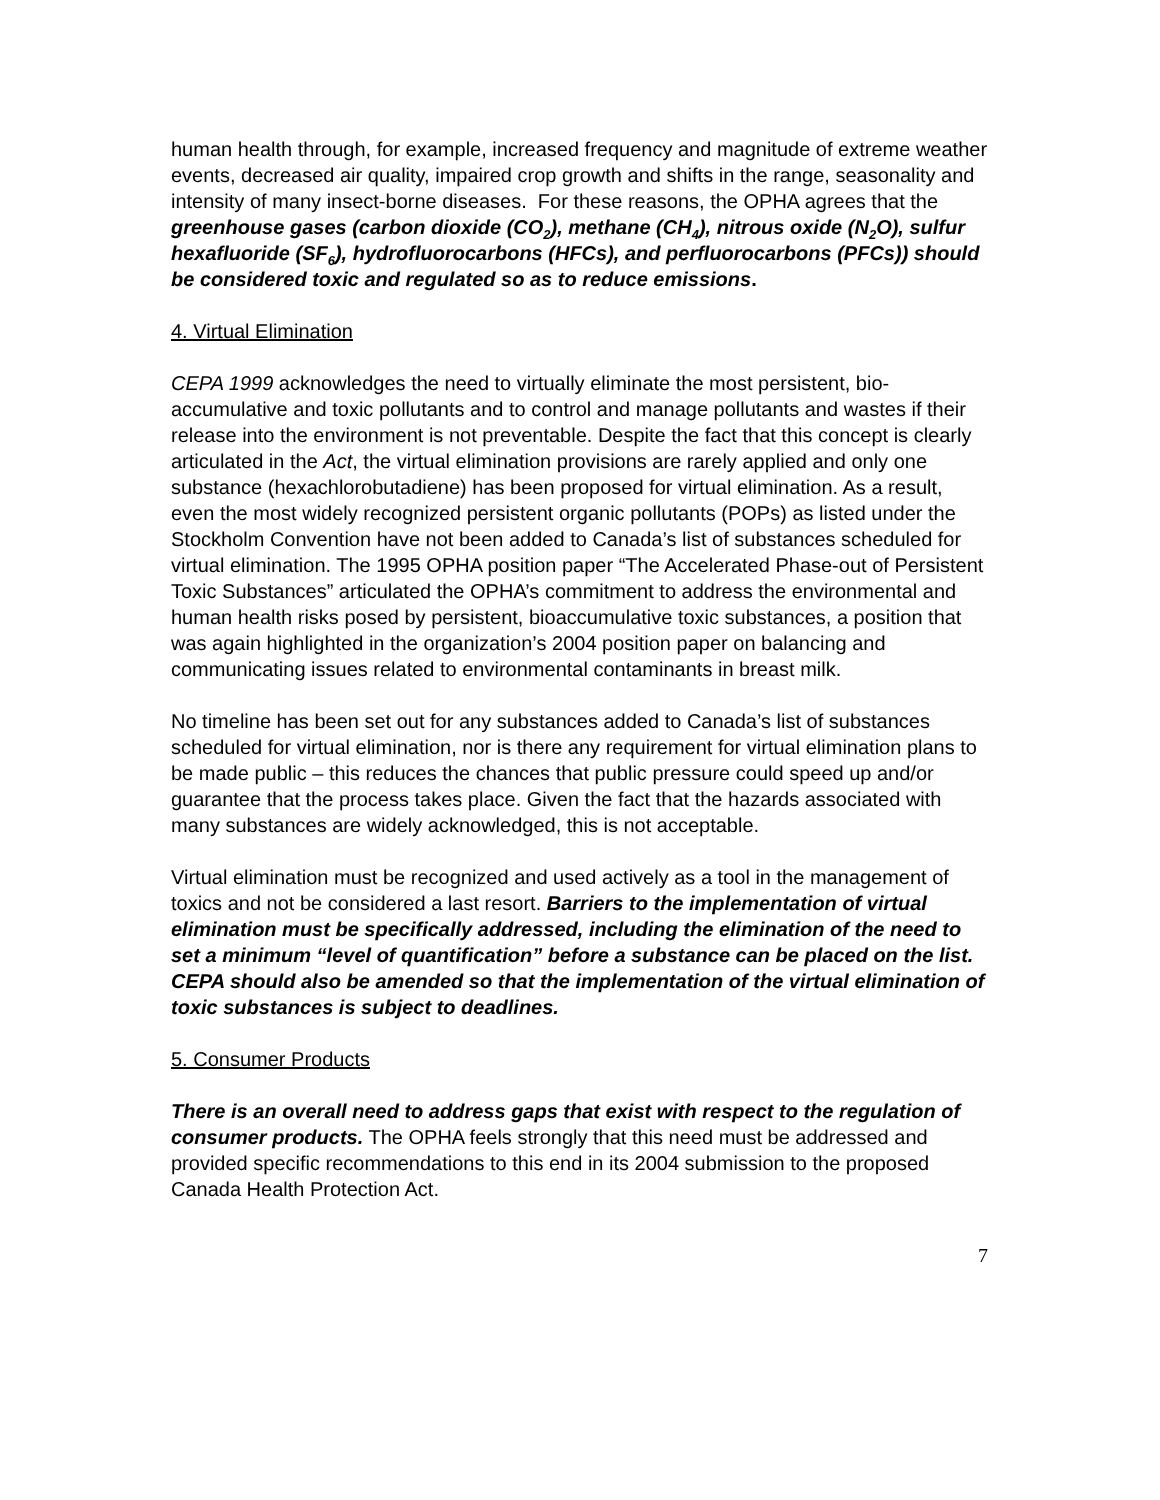human health through, for example, increased frequency and magnitude of extreme weather events, decreased air quality, impaired crop growth and shifts in the range, seasonality and intensity of many insect-borne diseases. For these reasons, the OPHA agrees that the greenhouse gases (carbon dioxide (CO<sub>2</sub>), methane (CH<sub>4</sub>), nitrous oxide (N<sub>2</sub>O), sulfur hexafluoride (SF<sub>6</sub>), hydrofluorocarbons (HFCs), and perfluorocarbons (PFCs)) should be considered toxic and regulated so as to reduce emissions.
4. Virtual Elimination
CEPA 1999 acknowledges the need to virtually eliminate the most persistent, bio-accumulative and toxic pollutants and to control and manage pollutants and wastes if their release into the environment is not preventable. Despite the fact that this concept is clearly articulated in the Act, the virtual elimination provisions are rarely applied and only one substance (hexachlorobutadiene) has been proposed for virtual elimination. As a result, even the most widely recognized persistent organic pollutants (POPs) as listed under the Stockholm Convention have not been added to Canada’s list of substances scheduled for virtual elimination. The 1995 OPHA position paper “The Accelerated Phase-out of Persistent Toxic Substances” articulated the OPHA’s commitment to address the environmental and human health risks posed by persistent, bioaccumulative toxic substances, a position that was again highlighted in the organization’s 2004 position paper on balancing and communicating issues related to environmental contaminants in breast milk.
No timeline has been set out for any substances added to Canada’s list of substances scheduled for virtual elimination, nor is there any requirement for virtual elimination plans to be made public – this reduces the chances that public pressure could speed up and/or guarantee that the process takes place. Given the fact that the hazards associated with many substances are widely acknowledged, this is not acceptable.
Virtual elimination must be recognized and used actively as a tool in the management of toxics and not be considered a last resort. Barriers to the implementation of virtual elimination must be specifically addressed, including the elimination of the need to set a minimum “level of quantification” before a substance can be placed on the list. CEPA should also be amended so that the implementation of the virtual elimination of toxic substances is subject to deadlines.
5. Consumer Products
There is an overall need to address gaps that exist with respect to the regulation of consumer products. The OPHA feels strongly that this need must be addressed and provided specific recommendations to this end in its 2004 submission to the proposed Canada Health Protection Act.
7